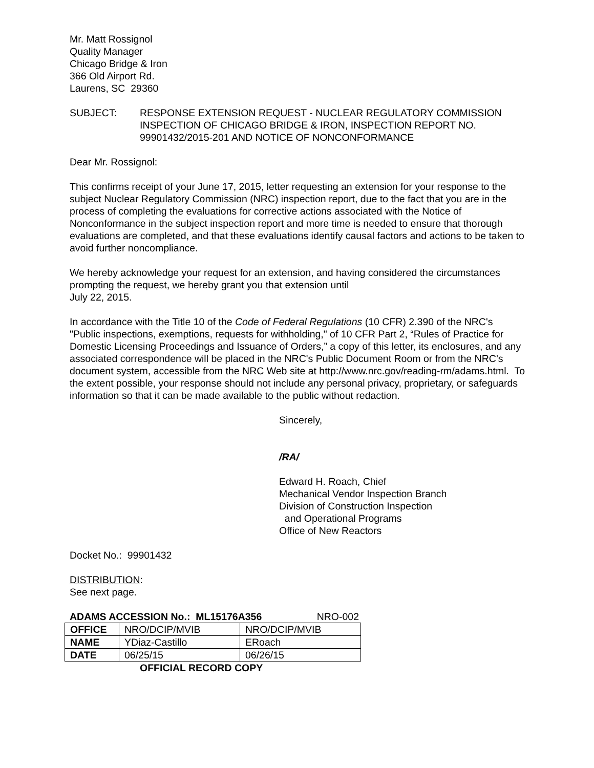Mr. Matt Rossignol
Quality Manager
Chicago Bridge & Iron
366 Old Airport Rd.
Laurens, SC 29360
SUBJECT: RESPONSE EXTENSION REQUEST - NUCLEAR REGULATORY COMMISSION INSPECTION OF CHICAGO BRIDGE & IRON, INSPECTION REPORT NO. 99901432/2015-201 AND NOTICE OF NONCONFORMANCE
Dear Mr. Rossignol:
This confirms receipt of your June 17, 2015, letter requesting an extension for your response to the subject Nuclear Regulatory Commission (NRC) inspection report, due to the fact that you are in the process of completing the evaluations for corrective actions associated with the Notice of Nonconformance in the subject inspection report and more time is needed to ensure that thorough evaluations are completed, and that these evaluations identify causal factors and actions to be taken to avoid further noncompliance.
We hereby acknowledge your request for an extension, and having considered the circumstances prompting the request, we hereby grant you that extension until
July 22, 2015.
In accordance with the Title 10 of the Code of Federal Regulations (10 CFR) 2.390 of the NRC's "Public inspections, exemptions, requests for withholding," of 10 CFR Part 2, “Rules of Practice for Domestic Licensing Proceedings and Issuance of Orders,” a copy of this letter, its enclosures, and any associated correspondence will be placed in the NRC's Public Document Room or from the NRC’s document system, accessible from the NRC Web site at http://www.nrc.gov/reading-rm/adams.html. To the extent possible, your response should not include any personal privacy, proprietary, or safeguards information so that it can be made available to the public without redaction.
Sincerely,
/RA/
Edward H. Roach, Chief
Mechanical Vendor Inspection Branch
Division of Construction Inspection
and Operational Programs
Office of New Reactors
Docket No.: 99901432
DISTRIBUTION:
See next page.
ADAMS ACCESSION No.: ML15176A356 NRO-002
| OFFICE | NRO/DCIP/MVIB | NRO/DCIP/MVIB |
| NAME | YDiaz-Castillo | ERoach |
| DATE | 06/25/15 | 06/26/15 |
OFFICIAL RECORD COPY